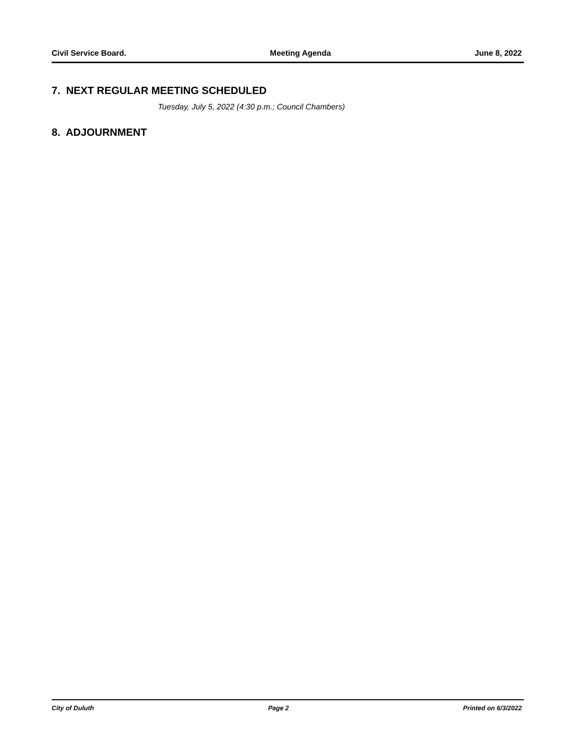Civil Service Board. Meeting Agenda June 8, 2022
7. NEXT REGULAR MEETING SCHEDULED
Tuesday, July 5, 2022 (4:30 p.m.; Council Chambers)
8. ADJOURNMENT
City of Duluth Page 2 Printed on 6/3/2022